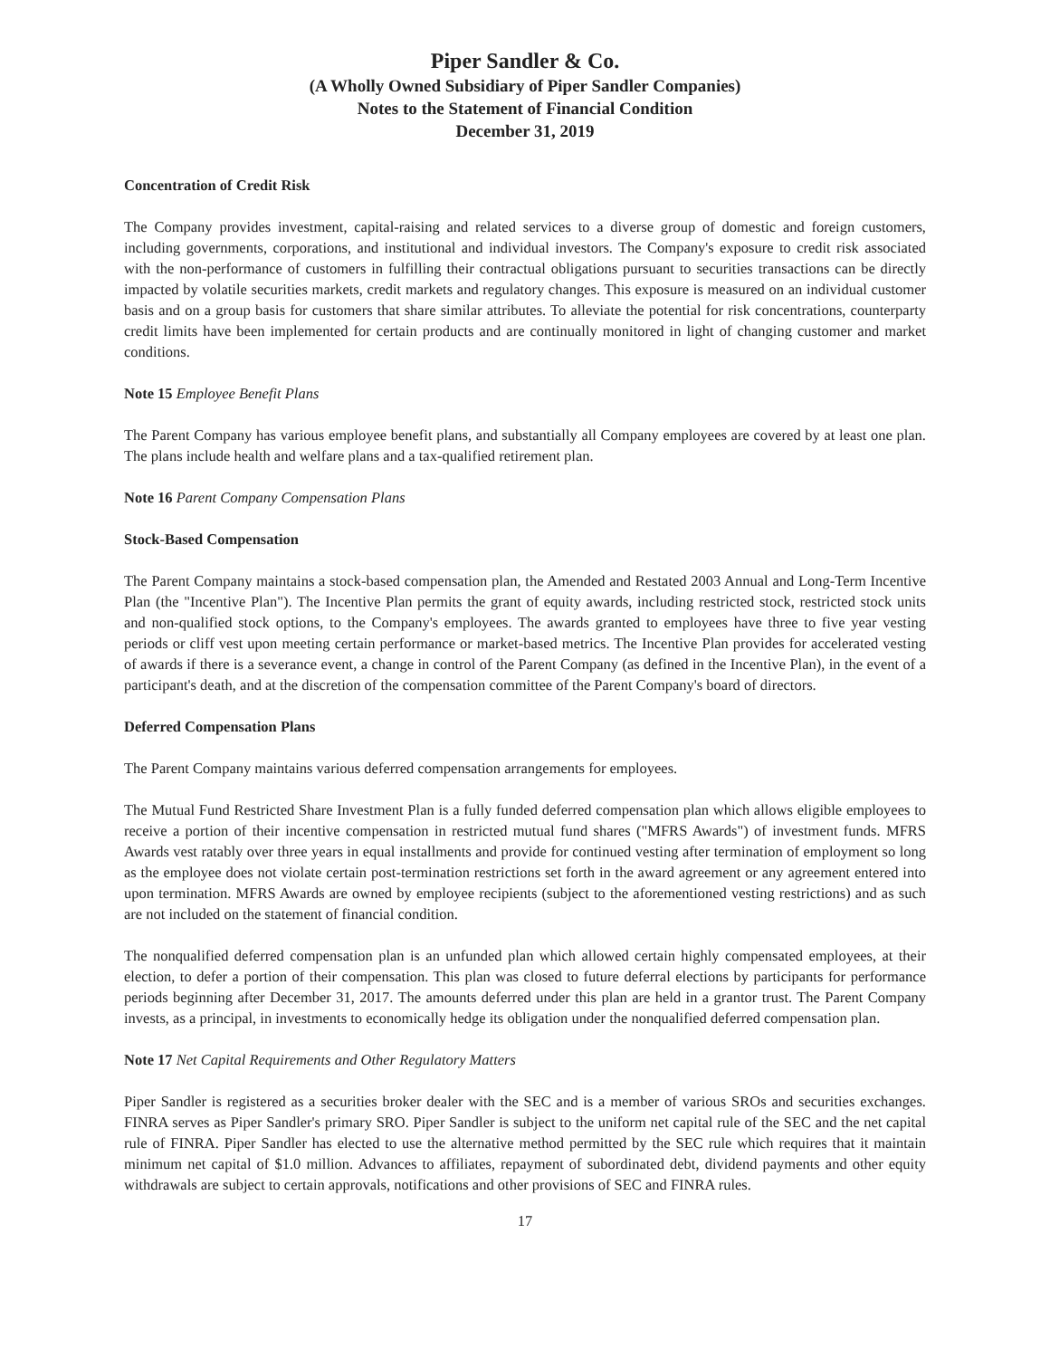Piper Sandler & Co.
(A Wholly Owned Subsidiary of Piper Sandler Companies)
Notes to the Statement of Financial Condition
December 31, 2019
Concentration of Credit Risk
The Company provides investment, capital-raising and related services to a diverse group of domestic and foreign customers, including governments, corporations, and institutional and individual investors. The Company's exposure to credit risk associated with the non-performance of customers in fulfilling their contractual obligations pursuant to securities transactions can be directly impacted by volatile securities markets, credit markets and regulatory changes. This exposure is measured on an individual customer basis and on a group basis for customers that share similar attributes. To alleviate the potential for risk concentrations, counterparty credit limits have been implemented for certain products and are continually monitored in light of changing customer and market conditions.
Note 15 Employee Benefit Plans
The Parent Company has various employee benefit plans, and substantially all Company employees are covered by at least one plan. The plans include health and welfare plans and a tax-qualified retirement plan.
Note 16 Parent Company Compensation Plans
Stock-Based Compensation
The Parent Company maintains a stock-based compensation plan, the Amended and Restated 2003 Annual and Long-Term Incentive Plan (the "Incentive Plan"). The Incentive Plan permits the grant of equity awards, including restricted stock, restricted stock units and non-qualified stock options, to the Company's employees. The awards granted to employees have three to five year vesting periods or cliff vest upon meeting certain performance or market-based metrics. The Incentive Plan provides for accelerated vesting of awards if there is a severance event, a change in control of the Parent Company (as defined in the Incentive Plan), in the event of a participant's death, and at the discretion of the compensation committee of the Parent Company's board of directors.
Deferred Compensation Plans
The Parent Company maintains various deferred compensation arrangements for employees.
The Mutual Fund Restricted Share Investment Plan is a fully funded deferred compensation plan which allows eligible employees to receive a portion of their incentive compensation in restricted mutual fund shares ("MFRS Awards") of investment funds. MFRS Awards vest ratably over three years in equal installments and provide for continued vesting after termination of employment so long as the employee does not violate certain post-termination restrictions set forth in the award agreement or any agreement entered into upon termination. MFRS Awards are owned by employee recipients (subject to the aforementioned vesting restrictions) and as such are not included on the statement of financial condition.
The nonqualified deferred compensation plan is an unfunded plan which allowed certain highly compensated employees, at their election, to defer a portion of their compensation. This plan was closed to future deferral elections by participants for performance periods beginning after December 31, 2017. The amounts deferred under this plan are held in a grantor trust. The Parent Company invests, as a principal, in investments to economically hedge its obligation under the nonqualified deferred compensation plan.
Note 17 Net Capital Requirements and Other Regulatory Matters
Piper Sandler is registered as a securities broker dealer with the SEC and is a member of various SROs and securities exchanges. FINRA serves as Piper Sandler's primary SRO. Piper Sandler is subject to the uniform net capital rule of the SEC and the net capital rule of FINRA. Piper Sandler has elected to use the alternative method permitted by the SEC rule which requires that it maintain minimum net capital of $1.0 million. Advances to affiliates, repayment of subordinated debt, dividend payments and other equity withdrawals are subject to certain approvals, notifications and other provisions of SEC and FINRA rules.
17